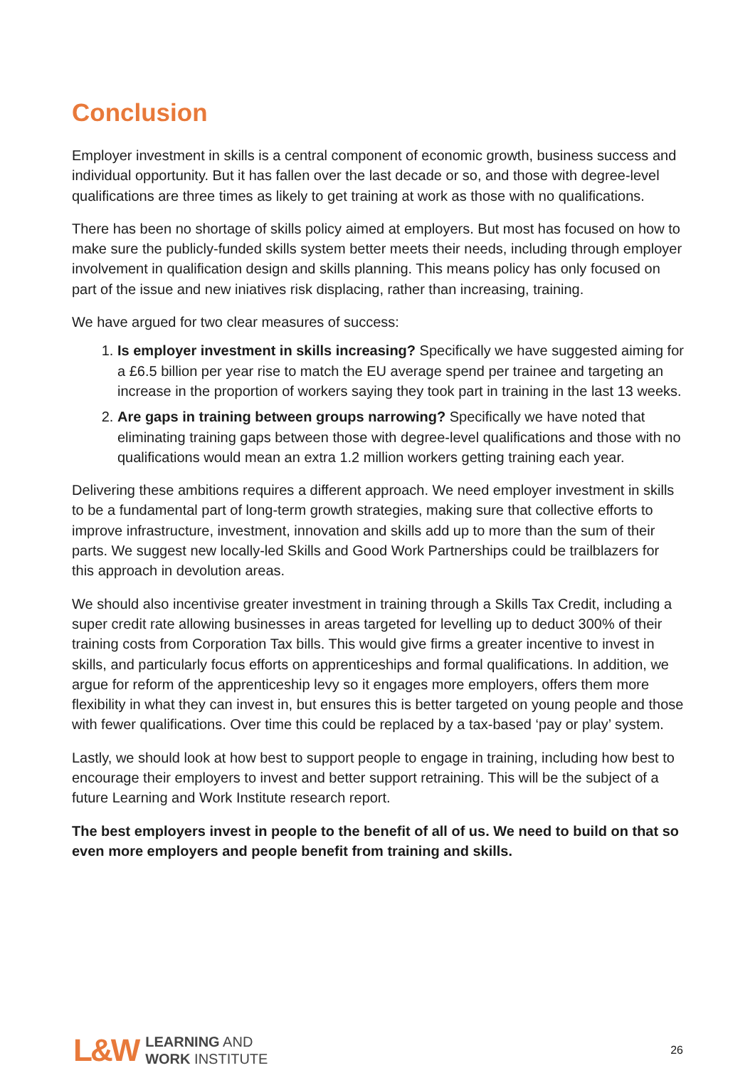Conclusion
Employer investment in skills is a central component of economic growth, business success and individual opportunity. But it has fallen over the last decade or so, and those with degree-level qualifications are three times as likely to get training at work as those with no qualifications.
There has been no shortage of skills policy aimed at employers. But most has focused on how to make sure the publicly-funded skills system better meets their needs, including through employer involvement in qualification design and skills planning. This means policy has only focused on part of the issue and new iniatives risk displacing, rather than increasing, training.
We have argued for two clear measures of success:
1. Is employer investment in skills increasing? Specifically we have suggested aiming for a £6.5 billion per year rise to match the EU average spend per trainee and targeting an increase in the proportion of workers saying they took part in training in the last 13 weeks.
2. Are gaps in training between groups narrowing? Specifically we have noted that eliminating training gaps between those with degree-level qualifications and those with no qualifications would mean an extra 1.2 million workers getting training each year.
Delivering these ambitions requires a different approach. We need employer investment in skills to be a fundamental part of long-term growth strategies, making sure that collective efforts to improve infrastructure, investment, innovation and skills add up to more than the sum of their parts. We suggest new locally-led Skills and Good Work Partnerships could be trailblazers for this approach in devolution areas.
We should also incentivise greater investment in training through a Skills Tax Credit, including a super credit rate allowing businesses in areas targeted for levelling up to deduct 300% of their training costs from Corporation Tax bills. This would give firms a greater incentive to invest in skills, and particularly focus efforts on apprenticeships and formal qualifications. In addition, we argue for reform of the apprenticeship levy so it engages more employers, offers them more flexibility in what they can invest in, but ensures this is better targeted on young people and those with fewer qualifications. Over time this could be replaced by a tax-based ‘pay or play’ system.
Lastly, we should look at how best to support people to engage in training, including how best to encourage their employers to invest and better support retraining. This will be the subject of a future Learning and Work Institute research report.
The best employers invest in people to the benefit of all of us. We need to build on that so even more employers and people benefit from training and skills.
L&W
LEARNING AND
WORK INSTITUTE
26